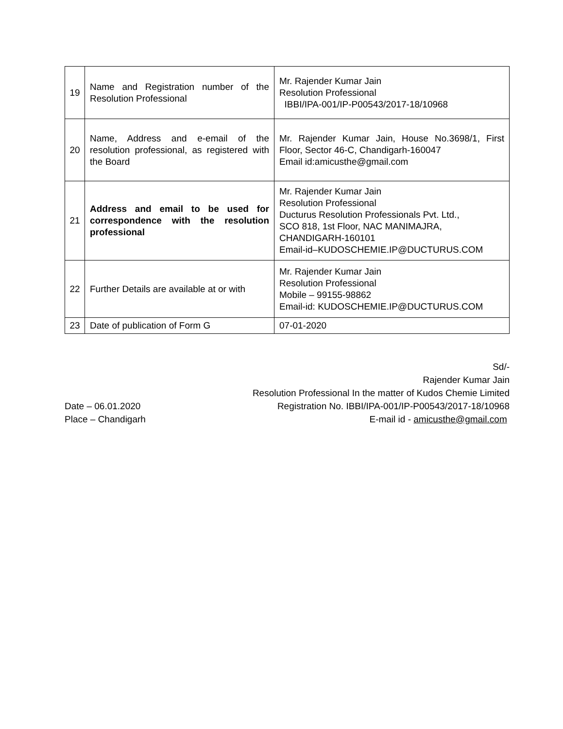| 19 | Name and Registration number of the Resolution Professional | Mr. Rajender Kumar Jain Resolution Professional IBBI/IPA-001/IP-P00543/2017-18/10968 |
| 20 | Name, Address and e-email of the resolution professional, as registered with the Board | Mr. Rajender Kumar Jain, House No.3698/1, First Floor, Sector 46-C, Chandigarh-160047 Email id:amicusthe@gmail.com |
| 21 | Address and email to be used for correspondence with the resolution professional | Mr. Rajender Kumar Jain Resolution Professional Ducturus Resolution Professionals Pvt. Ltd., SCO 818, 1st Floor, NAC MANIMAJRA, CHANDIGARH-160101 Email-id–KUDOSCHEMIE.IP@DUCTURUS.COM |
| 22 | Further Details are available at or with | Mr. Rajender Kumar Jain Resolution Professional Mobile – 99155-98862 Email-id: KUDOSCHEMIE.IP@DUCTURUS.COM |
| 23 | Date of publication of Form G | 07-01-2020 |
Sd/-
Rajender Kumar Jain
Resolution Professional In the matter of Kudos Chemie Limited
Date – 06.01.2020 Registration No. IBBI/IPA-001/IP-P00543/2017-18/10968
Place – Chandigarh E-mail id - amicusthe@gmail.com